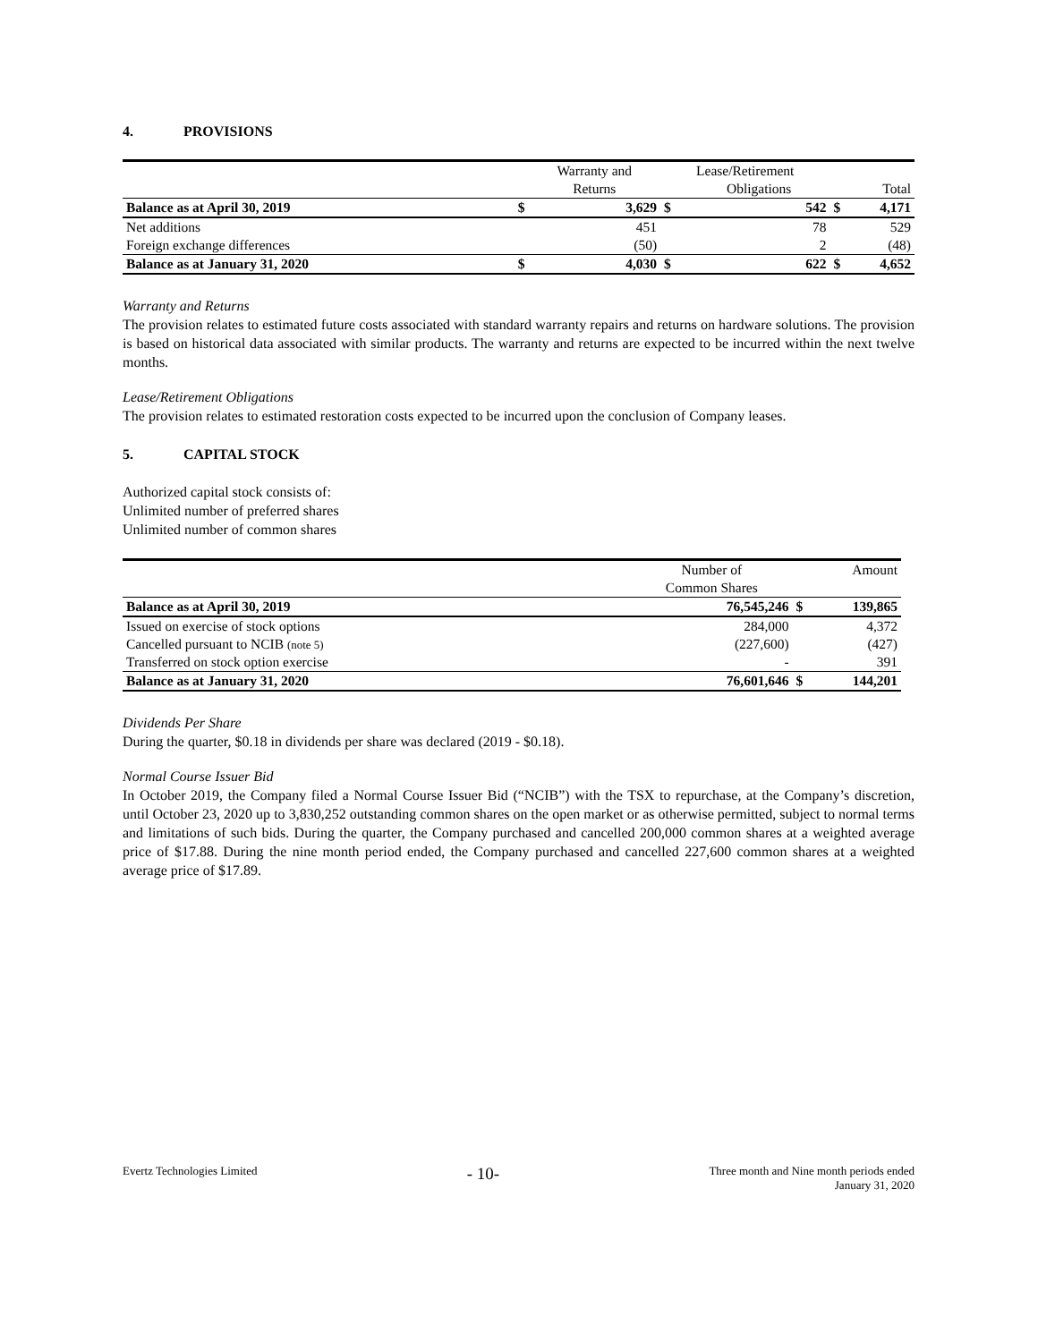4. PROVISIONS
| | | Warranty and | Lease/Retirement | | | |
| --- | --- | --- | --- | --- | --- | --- |
| | | Returns | | Obligations | | Total |
| Balance as at April 30, 2019 | $ | 3,629 | $ | 542 | $ | 4,171 |
| Net additions | | 451 | | 78 | | 529 |
| Foreign exchange differences | | (50) | | 2 | | (48) |
| Balance as at January 31, 2020 | $ | 4,030 | $ | 622 | $ | 4,652 |
Warranty and Returns
The provision relates to estimated future costs associated with standard warranty repairs and returns on hardware solutions. The provision is based on historical data associated with similar products. The warranty and returns are expected to be incurred within the next twelve months.
Lease/Retirement Obligations
The provision relates to estimated restoration costs expected to be incurred upon the conclusion of Company leases.
5. CAPITAL STOCK
Authorized capital stock consists of:
Unlimited number of preferred shares
Unlimited number of common shares
| | Number of | | Amount |
| --- | --- | --- | --- |
| | Common Shares | | |
| Balance as at April 30, 2019 | 76,545,246 | $ | 139,865 |
| Issued on exercise of stock options | 284,000 | | 4,372 |
| Cancelled pursuant to NCIB (note 5) | (227,600) | | (427) |
| Transferred on stock option exercise | - | | 391 |
| Balance as at January 31, 2020 | 76,601,646 | $ | 144,201 |
Dividends Per Share
During the quarter, $0.18 in dividends per share was declared (2019 - $0.18).
Normal Course Issuer Bid
In October 2019, the Company filed a Normal Course Issuer Bid (“NCIB”) with the TSX to repurchase, at the Company’s discretion, until October 23, 2020 up to 3,830,252 outstanding common shares on the open market or as otherwise permitted, subject to normal terms and limitations of such bids. During the quarter, the Company purchased and cancelled 200,000 common shares at a weighted average price of $17.88. During the nine month period ended, the Company purchased and cancelled 227,600 common shares at a weighted average price of $17.89.
Evertz Technologies Limited
- 10-
Three month and Nine month periods ended
January 31, 2020